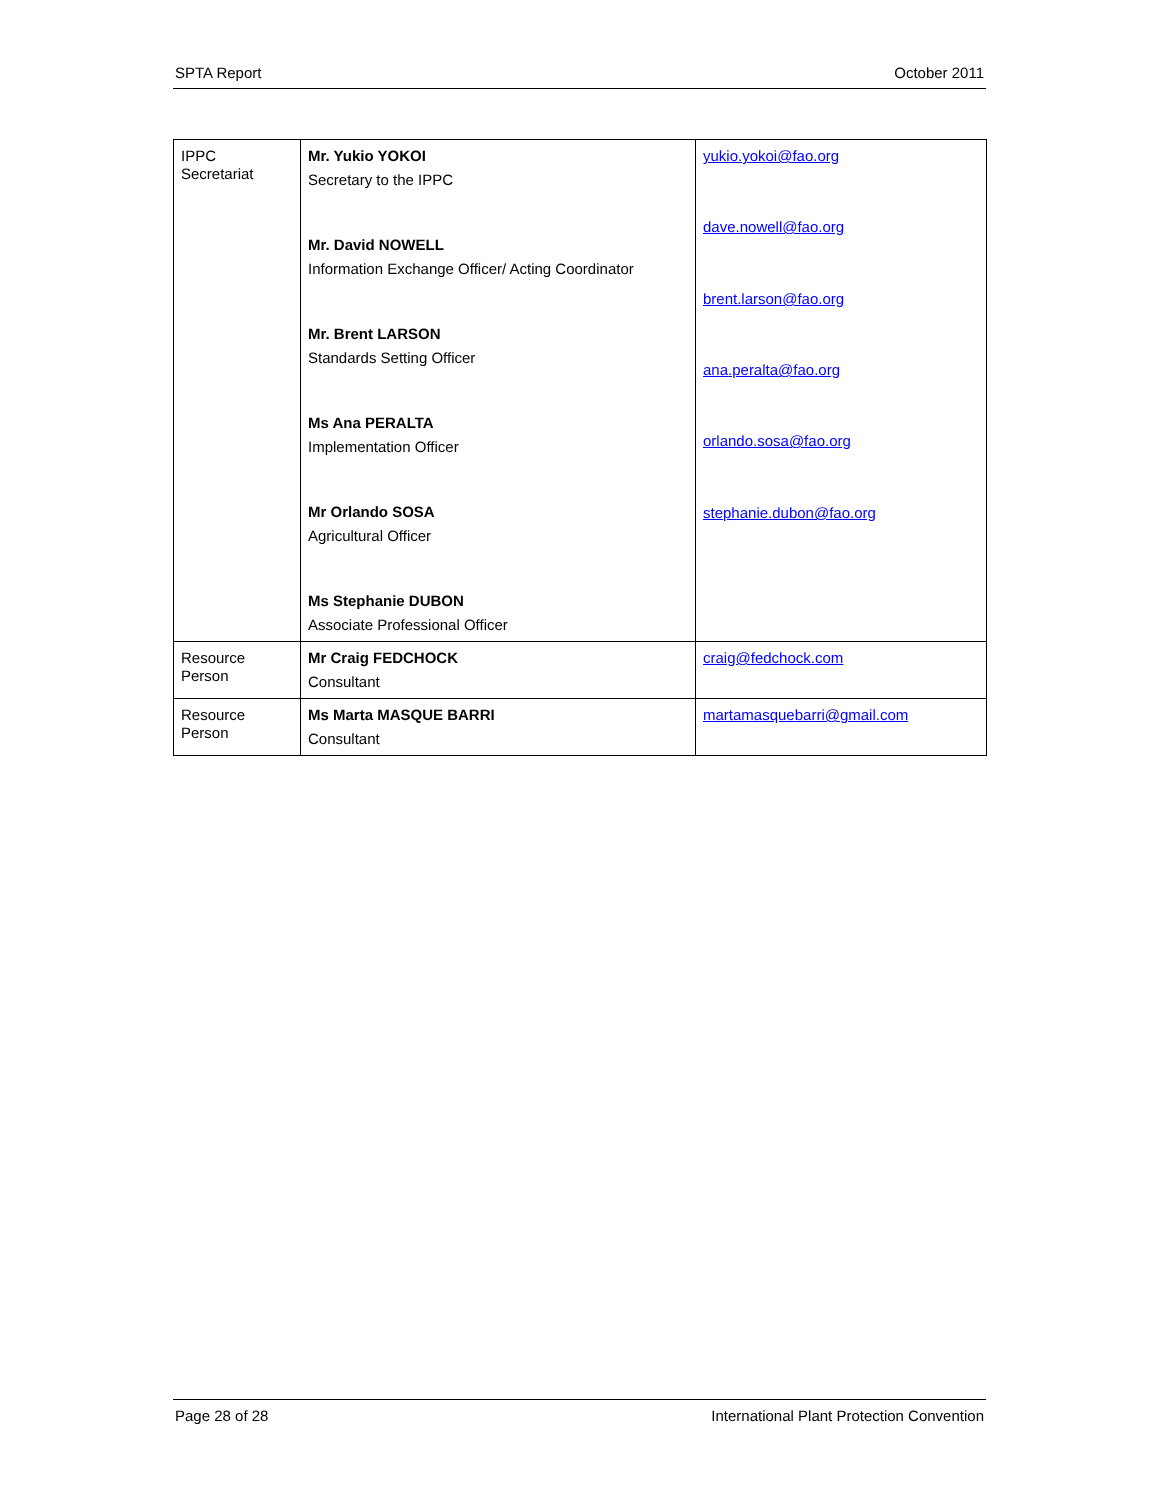SPTA Report October 2011
| IPPC Secretariat | Mr. Yukio YOKOI Secretary to the IPPC Mr. David NOWELL Information Exchange Officer/ Acting Coordinator Mr. Brent LARSON Standards Setting Officer Ms Ana PERALTA Implementation Officer Mr Orlando SOSA Agricultural Officer Ms Stephanie DUBON Associate Professional Officer | yukio.yokoi@fao.org dave.nowell@fao.org brent.larson@fao.org ana.peralta@fao.org orlando.sosa@fao.org stephanie.dubon@fao.org |
| Resource Person | Mr Craig FEDCHOCK Consultant | craig@fedchock.com |
| Resource Person | Ms Marta MASQUE BARRI Consultant | martamasquebarri@gmail.com |
Page 28 of 28 International Plant Protection Convention